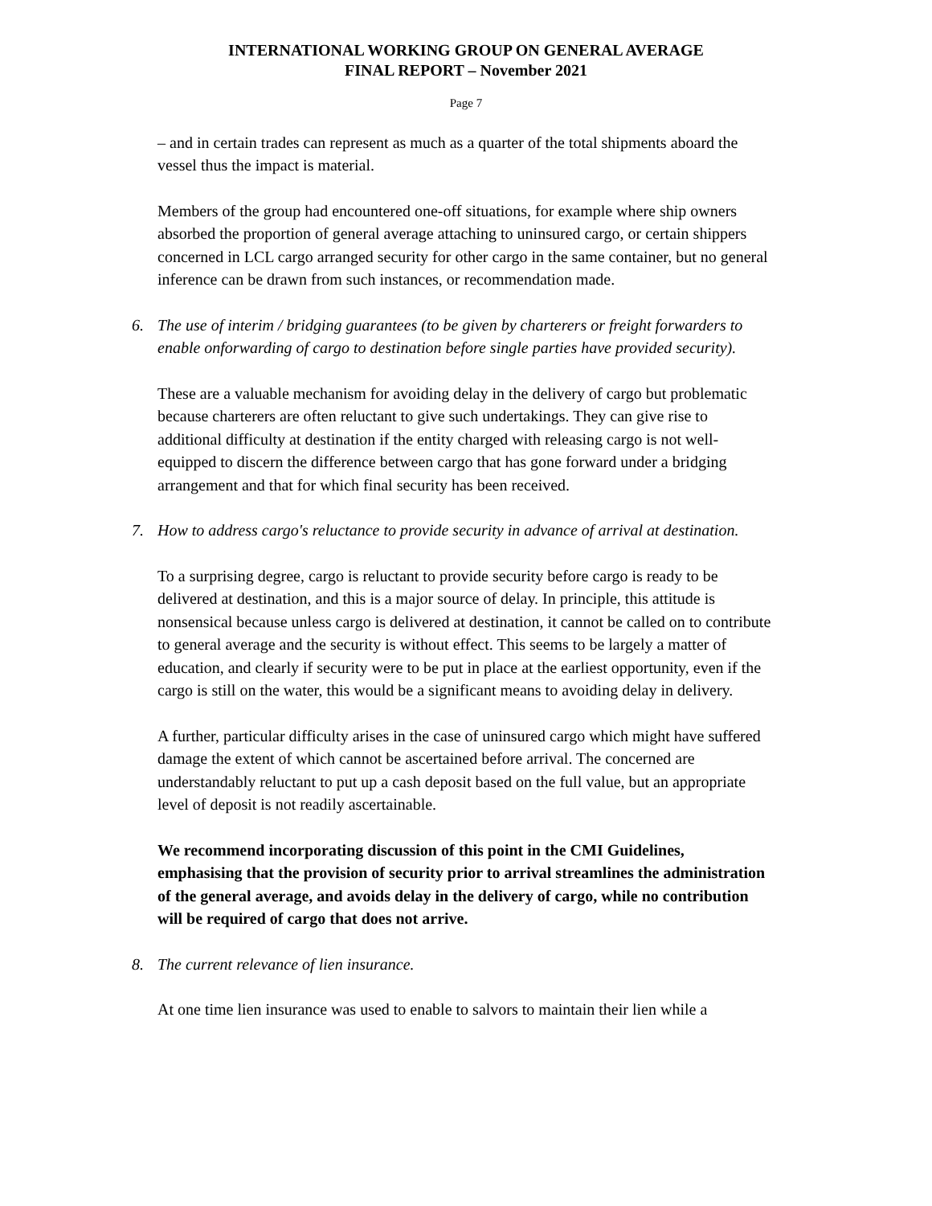INTERNATIONAL WORKING GROUP ON GENERAL AVERAGE
FINAL REPORT – November 2021
Page 7
– and in certain trades can represent as much as a quarter of the total shipments aboard the vessel thus the impact is material.
Members of the group had encountered one-off situations, for example where ship owners absorbed the proportion of general average attaching to uninsured cargo, or certain shippers concerned in LCL cargo arranged security for other cargo in the same container, but no general inference can be drawn from such instances, or recommendation made.
6. The use of interim / bridging guarantees (to be given by charterers or freight forwarders to enable onforwarding of cargo to destination before single parties have provided security).
These are a valuable mechanism for avoiding delay in the delivery of cargo but problematic because charterers are often reluctant to give such undertakings. They can give rise to additional difficulty at destination if the entity charged with releasing cargo is not well-equipped to discern the difference between cargo that has gone forward under a bridging arrangement and that for which final security has been received.
7. How to address cargo's reluctance to provide security in advance of arrival at destination.
To a surprising degree, cargo is reluctant to provide security before cargo is ready to be delivered at destination, and this is a major source of delay. In principle, this attitude is nonsensical because unless cargo is delivered at destination, it cannot be called on to contribute to general average and the security is without effect. This seems to be largely a matter of education, and clearly if security were to be put in place at the earliest opportunity, even if the cargo is still on the water, this would be a significant means to avoiding delay in delivery.
A further, particular difficulty arises in the case of uninsured cargo which might have suffered damage the extent of which cannot be ascertained before arrival. The concerned are understandably reluctant to put up a cash deposit based on the full value, but an appropriate level of deposit is not readily ascertainable.
We recommend incorporating discussion of this point in the CMI Guidelines, emphasising that the provision of security prior to arrival streamlines the administration of the general average, and avoids delay in the delivery of cargo, while no contribution will be required of cargo that does not arrive.
8. The current relevance of lien insurance.
At one time lien insurance was used to enable to salvors to maintain their lien while a